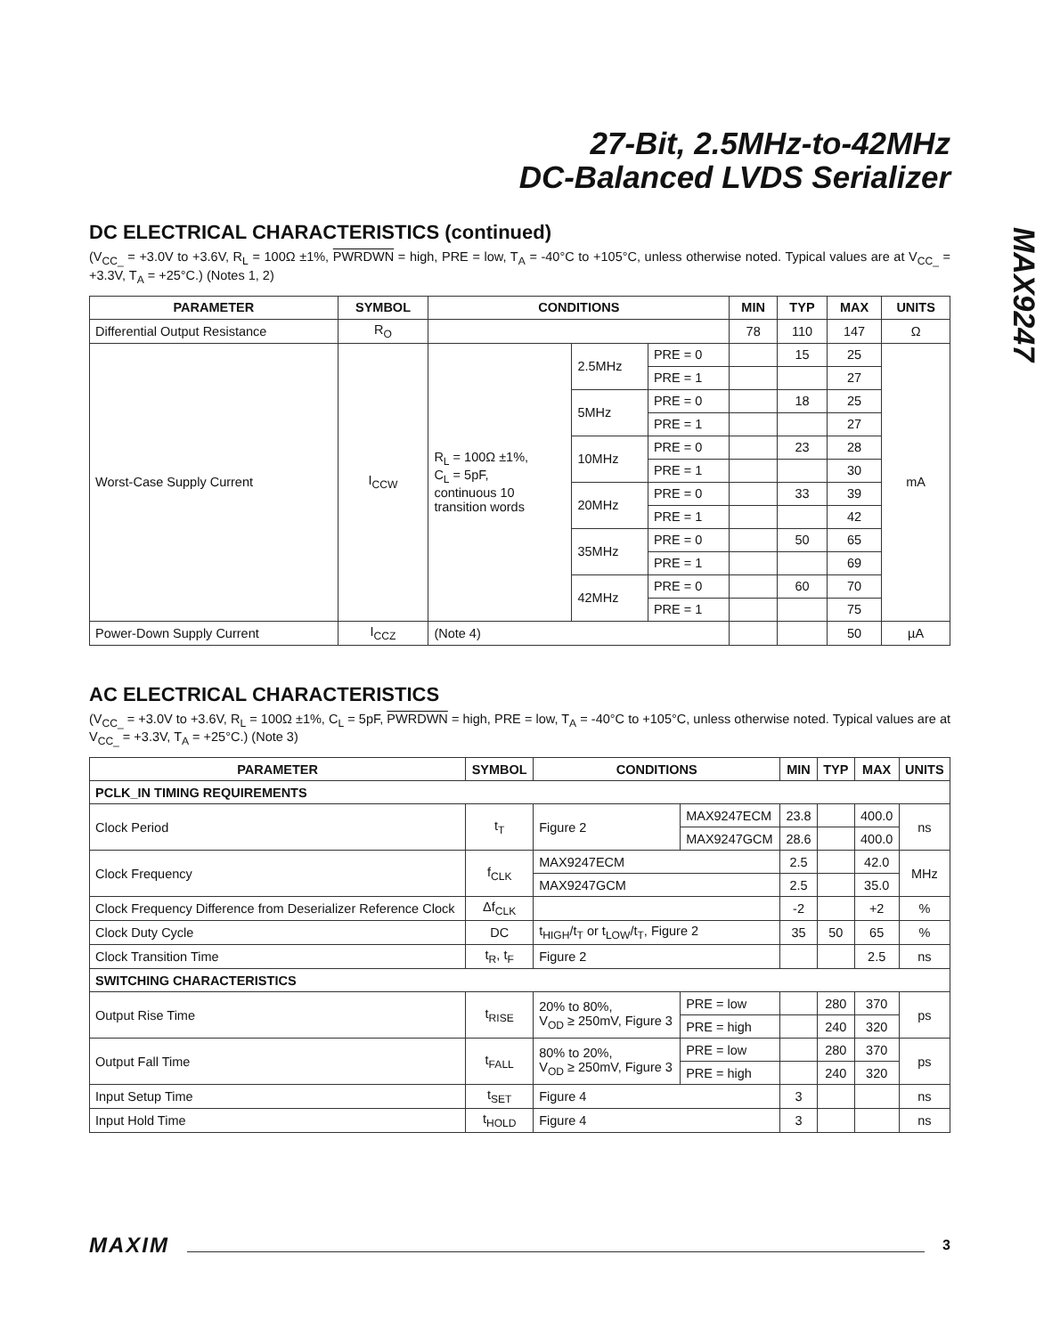27-Bit, 2.5MHz-to-42MHz
DC-Balanced LVDS Serializer
MAX9247
DC ELECTRICAL CHARACTERISTICS (continued)
(V<sub>CC_</sub> = +3.0V to +3.6V, R<sub>L</sub> = 100Ω ±1%, PWRDWN = high, PRE = low, T<sub>A</sub> = -40°C to +105°C, unless otherwise noted. Typical values are at V<sub>CC_</sub> = +3.3V, T<sub>A</sub> = +25°C.) (Notes 1, 2)
| PARAMETER | SYMBOL | CONDITIONS | | | MIN | TYP | MAX | UNITS |
| --- | --- | --- | --- | --- | --- | --- | --- | --- |
| Differential Output Resistance | R<sub>O</sub> | | | | 78 | 110 | 147 | Ω |
| Worst-Case Supply Current | I<sub>CCW</sub> | R<sub>L</sub> = 100Ω ±1%, C<sub>L</sub> = 5pF, continuous 10 transition words | 2.5MHz | PRE = 0 | | 15 | 25 | mA |
| | | | | PRE = 1 | | | 27 | |
| | | | 5MHz | PRE = 0 | | 18 | 25 | |
| | | | | PRE = 1 | | | 27 | |
| | | | 10MHz | PRE = 0 | | 23 | 28 | |
| | | | | PRE = 1 | | | 30 | |
| | | | 20MHz | PRE = 0 | | 33 | 39 | |
| | | | | PRE = 1 | | | 42 | |
| | | | 35MHz | PRE = 0 | | 50 | 65 | |
| | | | | PRE = 1 | | | 69 | |
| | | | 42MHz | PRE = 0 | | 60 | 70 | |
| | | | | PRE = 1 | | | 75 | |
| Power-Down Supply Current | I<sub>CCZ</sub> | (Note 4) | | | | | 50 | µA |
AC ELECTRICAL CHARACTERISTICS
(V<sub>CC_</sub> = +3.0V to +3.6V, R<sub>L</sub> = 100Ω ±1%, C<sub>L</sub> = 5pF, PWRDWN = high, PRE = low, T<sub>A</sub> = -40°C to +105°C, unless otherwise noted. Typical values are at V<sub>CC_</sub> = +3.3V, T<sub>A</sub> = +25°C.) (Note 3)
| PARAMETER | SYMBOL | CONDITIONS | | MIN | TYP | MAX | UNITS |
| --- | --- | --- | --- | --- | --- | --- | --- |
| PCLK_IN TIMING REQUIREMENTS | | | | | | | |
| Clock Period | t<sub>T</sub> | Figure 2 | MAX9247ECM | 23.8 | | 400.0 | ns |
| | | | MAX9247GCM | 28.6 | | 400.0 | |
| Clock Frequency | f<sub>CLK</sub> | MAX9247ECM | | 2.5 | | 42.0 | MHz |
| | | MAX9247GCM | | 2.5 | | 35.0 | |
| Clock Frequency Difference from Deserializer Reference Clock | Δf<sub>CLK</sub> | | | -2 | | +2 | % |
| Clock Duty Cycle | DC | t<sub>HIGH</sub>/t<sub>T</sub> or t<sub>LOW</sub>/t<sub>T</sub>, Figure 2 | | 35 | 50 | 65 | % |
| Clock Transition Time | t<sub>R</sub>, t<sub>F</sub> | Figure 2 | | | | 2.5 | ns |
| SWITCHING CHARACTERISTICS | | | | | | | |
| Output Rise Time | t<sub>RISE</sub> | 20% to 80%, V<sub>OD</sub> ≥ 250mV, Figure 3 | PRE = low | | 280 | 370 | ps |
| | | | PRE = high | | 240 | 320 | |
| Output Fall Time | t<sub>FALL</sub> | 80% to 20%, V<sub>OD</sub> ≥ 250mV, Figure 3 | PRE = low | | 280 | 370 | ps |
| | | | PRE = high | | 240 | 320 | |
| Input Setup Time | t<sub>SET</sub> | Figure 4 | | 3 | | | ns |
| Input Hold Time | t<sub>HOLD</sub> | Figure 4 | | 3 | | | ns |
MAXIM 3